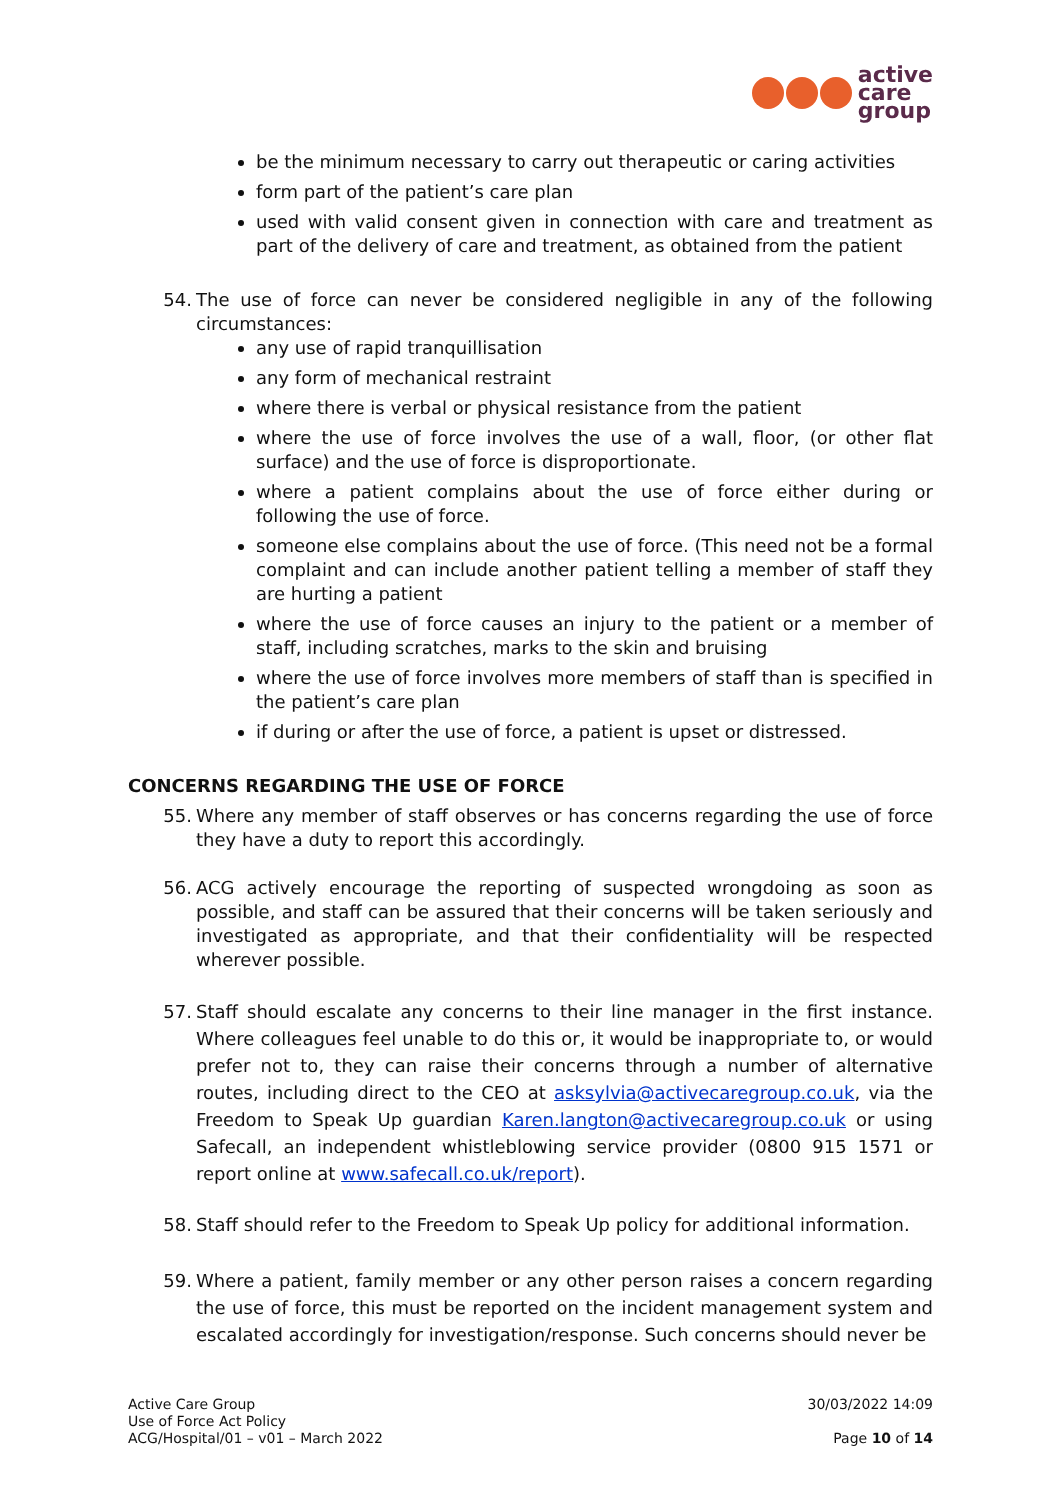active
care
group
be the minimum necessary to carry out therapeutic or caring activities
form part of the patient’s care plan
used with valid consent given in connection with care and treatment as part of the delivery of care and treatment, as obtained from the patient
54. The use of force can never be considered negligible in any of the following circumstances:
any use of rapid tranquillisation
any form of mechanical restraint
where there is verbal or physical resistance from the patient
where the use of force involves the use of a wall, floor, (or other flat surface) and the use of force is disproportionate.
where a patient complains about the use of force either during or following the use of force.
someone else complains about the use of force. (This need not be a formal complaint and can include another patient telling a member of staff they are hurting a patient
where the use of force causes an injury to the patient or a member of staff, including scratches, marks to the skin and bruising
where the use of force involves more members of staff than is specified in the patient’s care plan
if during or after the use of force, a patient is upset or distressed.
CONCERNS REGARDING THE USE OF FORCE
55. Where any member of staff observes or has concerns regarding the use of force they have a duty to report this accordingly.
56. ACG actively encourage the reporting of suspected wrongdoing as soon as possible, and staff can be assured that their concerns will be taken seriously and investigated as appropriate, and that their confidentiality will be respected wherever possible.
57. Staff should escalate any concerns to their line manager in the first instance. Where colleagues feel unable to do this or, it would be inappropriate to, or would prefer not to, they can raise their concerns through a number of alternative routes, including direct to the CEO at asksylvia@activecaregroup.co.uk, via the Freedom to Speak Up guardian Karen.langton@activecaregroup.co.uk or using Safecall, an independent whistleblowing service provider (0800 915 1571 or report online at www.safecall.co.uk/report).
58. Staff should refer to the Freedom to Speak Up policy for additional information.
59. Where a patient, family member or any other person raises a concern regarding the use of force, this must be reported on the incident management system and escalated accordingly for investigation/response. Such concerns should never be
Active Care Group
Use of Force Act Policy
ACG/Hospital/01 – v01 – March 2022
30/03/2022 14:09
Page 10 of 14